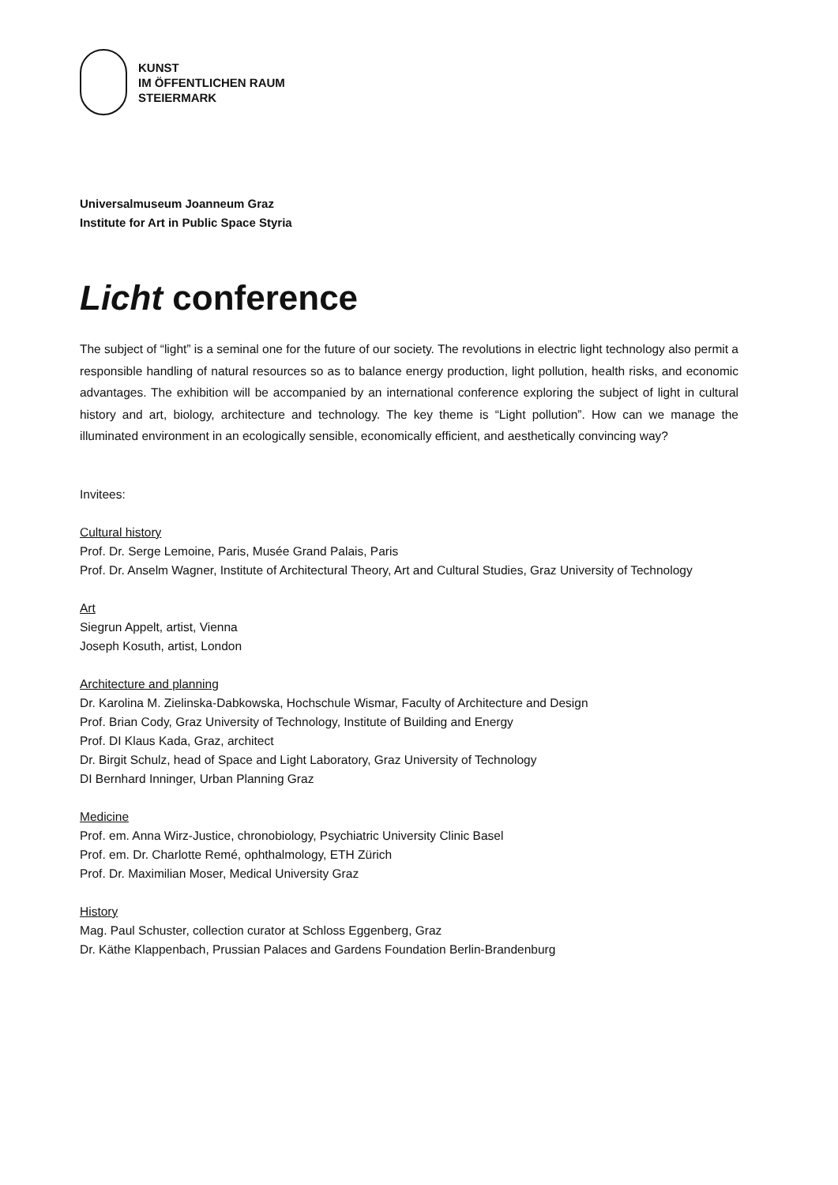KUNST
IM ÖFFENTLICHEN RAUM
STEIERMARK
Universalmuseum Joanneum Graz
Institute for Art in Public Space Styria
Licht conference
The subject of “light” is a seminal one for the future of our society. The revolutions in electric light technology also permit a responsible handling of natural resources so as to balance energy production, light pollution, health risks, and economic advantages. The exhibition will be accompanied by an international conference exploring the subject of light in cultural history and art, biology, architecture and technology. The key theme is “Light pollution”. How can we manage the illuminated environment in an ecologically sensible, economically efficient, and aesthetically convincing way?
Invitees:
Cultural history
Prof. Dr. Serge Lemoine, Paris, Musée Grand Palais, Paris
Prof. Dr. Anselm Wagner, Institute of Architectural Theory, Art and Cultural Studies, Graz University of Technology
Art
Siegrun Appelt, artist, Vienna
Joseph Kosuth, artist, London
Architecture and planning
Dr. Karolina M. Zielinska-Dabkowska, Hochschule Wismar, Faculty of Architecture and Design
Prof. Brian Cody, Graz University of Technology, Institute of Building and Energy
Prof. DI Klaus Kada, Graz, architect
Dr. Birgit Schulz, head of Space and Light Laboratory, Graz University of Technology
DI Bernhard Inninger, Urban Planning Graz
Medicine
Prof. em. Anna Wirz-Justice, chronobiology, Psychiatric University Clinic Basel
Prof. em. Dr. Charlotte Remé, ophthalmology, ETH Zürich
Prof. Dr. Maximilian Moser, Medical University Graz
History
Mag. Paul Schuster, collection curator at Schloss Eggenberg, Graz
Dr. Käthe Klappenbach, Prussian Palaces and Gardens Foundation Berlin-Brandenburg